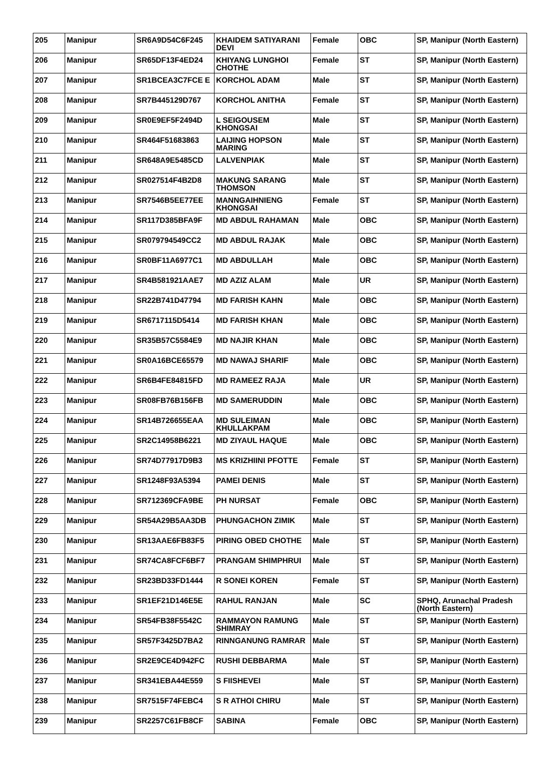| 205 | Manipur | SR6A9D54C6F245 | KHAIDEM SATIYARANI DEVI | Female | OBC | SP, Manipur (North Eastern) |
| 206 | Manipur | SR65DF13F4ED24 | KHIYANG LUNGHOI CHOTHE | Female | ST | SP, Manipur (North Eastern) |
| 207 | Manipur | SR1BCEA3C7FCE E | KORCHOL ADAM | Male | ST | SP, Manipur (North Eastern) |
| 208 | Manipur | SR7B445129D767 | KORCHOL ANITHA | Female | ST | SP, Manipur (North Eastern) |
| 209 | Manipur | SR0E9EF5F2494D | L SEIGOUSEM KHONGSAI | Male | ST | SP, Manipur (North Eastern) |
| 210 | Manipur | SR464F51683863 | LAIJING HOPSON MARING | Male | ST | SP, Manipur (North Eastern) |
| 211 | Manipur | SR648A9E5485CD | LALVENPIAK | Male | ST | SP, Manipur (North Eastern) |
| 212 | Manipur | SR027514F4B2D8 | MAKUNG SARANG THOMSON | Male | ST | SP, Manipur (North Eastern) |
| 213 | Manipur | SR7546B5EE77EE | MANNGAIHNIENG KHONGSAI | Female | ST | SP, Manipur (North Eastern) |
| 214 | Manipur | SR117D385BFA9F | MD ABDUL RAHAMAN | Male | OBC | SP, Manipur (North Eastern) |
| 215 | Manipur | SR079794549CC2 | MD ABDUL RAJAK | Male | OBC | SP, Manipur (North Eastern) |
| 216 | Manipur | SR0BF11A6977C1 | MD ABDULLAH | Male | OBC | SP, Manipur (North Eastern) |
| 217 | Manipur | SR4B581921AAE7 | MD AZIZ ALAM | Male | UR | SP, Manipur (North Eastern) |
| 218 | Manipur | SR22B741D47794 | MD FARISH KAHN | Male | OBC | SP, Manipur (North Eastern) |
| 219 | Manipur | SR6717115D5414 | MD FARISH KHAN | Male | OBC | SP, Manipur (North Eastern) |
| 220 | Manipur | SR35B57C5584E9 | MD NAJIR KHAN | Male | OBC | SP, Manipur (North Eastern) |
| 221 | Manipur | SR0A16BCE65579 | MD NAWAJ SHARIF | Male | OBC | SP, Manipur (North Eastern) |
| 222 | Manipur | SR6B4FE84815FD | MD RAMEEZ RAJA | Male | UR | SP, Manipur (North Eastern) |
| 223 | Manipur | SR08FB76B156FB | MD SAMERUDDIN | Male | OBC | SP, Manipur (North Eastern) |
| 224 | Manipur | SR14B726655EAA | MD SULEIMAN KHULLAKPAM | Male | OBC | SP, Manipur (North Eastern) |
| 225 | Manipur | SR2C14958B6221 | MD ZIYAUL HAQUE | Male | OBC | SP, Manipur (North Eastern) |
| 226 | Manipur | SR74D77917D9B3 | MS KRIZHIINI PFOTTE | Female | ST | SP, Manipur (North Eastern) |
| 227 | Manipur | SR1248F93A5394 | PAMEI DENIS | Male | ST | SP, Manipur (North Eastern) |
| 228 | Manipur | SR712369CFA9BE | PH NURSAT | Female | OBC | SP, Manipur (North Eastern) |
| 229 | Manipur | SR54A29B5AA3DB | PHUNGACHON ZIMIK | Male | ST | SP, Manipur (North Eastern) |
| 230 | Manipur | SR13AAE6FB83F5 | PIRING OBED CHOTHE | Male | ST | SP, Manipur (North Eastern) |
| 231 | Manipur | SR74CA8FCF6BF7 | PRANGAM SHIMPHRUI | Male | ST | SP, Manipur (North Eastern) |
| 232 | Manipur | SR23BD33FD1444 | R SONEI KOREN | Female | ST | SP, Manipur (North Eastern) |
| 233 | Manipur | SR1EF21D146E5E | RAHUL RANJAN | Male | SC | SPHQ, Arunachal Pradesh (North Eastern) |
| 234 | Manipur | SR54FB38F5542C | RAMMAYON RAMUNG SHIMRAY | Male | ST | SP, Manipur (North Eastern) |
| 235 | Manipur | SR57F3425D7BA2 | RINNGANUNG RAMRAR | Male | ST | SP, Manipur (North Eastern) |
| 236 | Manipur | SR2E9CE4D942FC | RUSHI DEBBARMA | Male | ST | SP, Manipur (North Eastern) |
| 237 | Manipur | SR341EBA44E559 | S FIISHEVEI | Male | ST | SP, Manipur (North Eastern) |
| 238 | Manipur | SR7515F74FEBC4 | S R ATHOI CHIRU | Male | ST | SP, Manipur (North Eastern) |
| 239 | Manipur | SR2257C61FB8CF | SABINA | Female | OBC | SP, Manipur (North Eastern) |